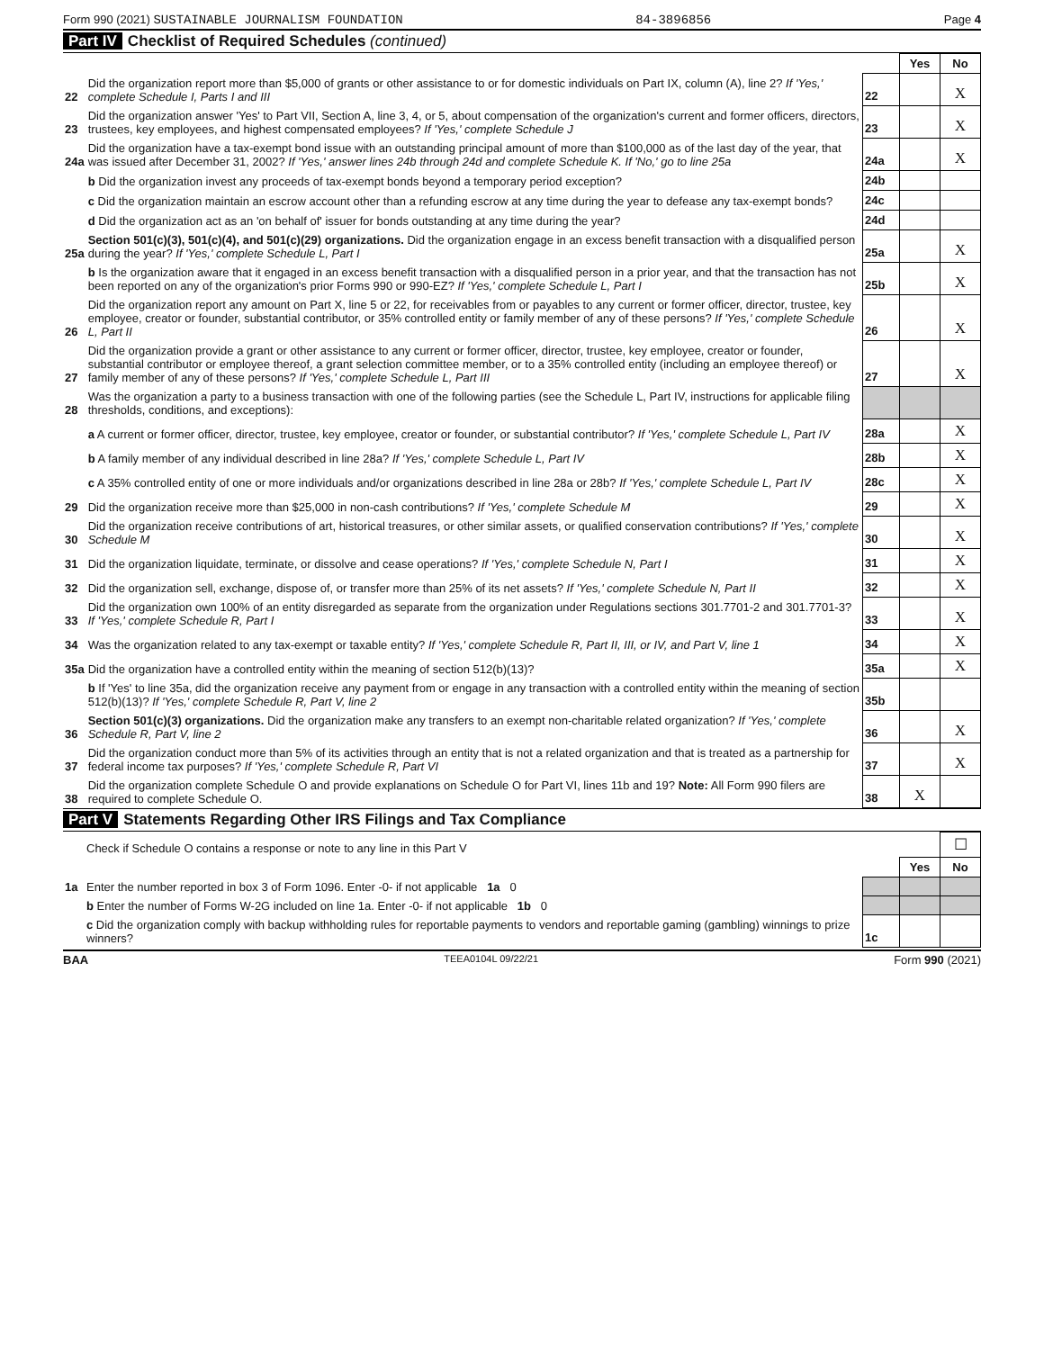Form 990 (2021) SUSTAINABLE JOURNALISM FOUNDATION 84-3896856 Page 4
Part IV Checklist of Required Schedules (continued)
| | | | Yes | No |
| 22 | Did the organization report more than $5,000 of grants or other assistance to or for domestic individuals on Part IX, column (A), line 2? If 'Yes,' complete Schedule I, Parts I and III | 22 | | X |
| 23 | Did the organization answer 'Yes' to Part VII, Section A, line 3, 4, or 5, about compensation of the organization's current and former officers, directors, trustees, key employees, and highest compensated employees? If 'Yes,' complete Schedule J | 23 | | X |
| 24a | Did the organization have a tax-exempt bond issue with an outstanding principal amount of more than $100,000 as of the last day of the year, that was issued after December 31, 2002? If 'Yes,' answer lines 24b through 24d and complete Schedule K. If 'No,' go to line 25a | 24a | | X |
| | b Did the organization invest any proceeds of tax-exempt bonds beyond a temporary period exception? | 24b | | |
| | c Did the organization maintain an escrow account other than a refunding escrow at any time during the year to defease any tax-exempt bonds? | 24c | | |
| | d Did the organization act as an 'on behalf of' issuer for bonds outstanding at any time during the year? | 24d | | |
| 25a | Section 501(c)(3), 501(c)(4), and 501(c)(29) organizations. Did the organization engage in an excess benefit transaction with a disqualified person during the year? If 'Yes,' complete Schedule L, Part I | 25a | | X |
| | b Is the organization aware that it engaged in an excess benefit transaction with a disqualified person in a prior year, and that the transaction has not been reported on any of the organization's prior Forms 990 or 990-EZ? If 'Yes,' complete Schedule L, Part I | 25b | | X |
| 26 | Did the organization report any amount on Part X, line 5 or 22, for receivables from or payables to any current or former officer, director, trustee, key employee, creator or founder, substantial contributor, or 35% controlled entity or family member of any of these persons? If 'Yes,' complete Schedule L, Part II | 26 | | X |
| 27 | Did the organization provide a grant or other assistance to any current or former officer, director, trustee, key employee, creator or founder, substantial contributor or employee thereof, a grant selection committee member, or to a 35% controlled entity (including an employee thereof) or family member of any of these persons? If 'Yes,' complete Schedule L, Part III | 27 | | X |
| 28 | Was the organization a party to a business transaction with one of the following parties (see the Schedule L, Part IV, instructions for applicable filing thresholds, conditions, and exceptions): | | | |
| | a A current or former officer, director, trustee, key employee, creator or founder, or substantial contributor? If 'Yes,' complete Schedule L, Part IV | 28a | | X |
| | b A family member of any individual described in line 28a? If 'Yes,' complete Schedule L, Part IV | 28b | | X |
| | c A 35% controlled entity of one or more individuals and/or organizations described in line 28a or 28b? If 'Yes,' complete Schedule L, Part IV | 28c | | X |
| 29 | Did the organization receive more than $25,000 in non-cash contributions? If 'Yes,' complete Schedule M | 29 | | X |
| 30 | Did the organization receive contributions of art, historical treasures, or other similar assets, or qualified conservation contributions? If 'Yes,' complete Schedule M | 30 | | X |
| 31 | Did the organization liquidate, terminate, or dissolve and cease operations? If 'Yes,' complete Schedule N, Part I | 31 | | X |
| 32 | Did the organization sell, exchange, dispose of, or transfer more than 25% of its net assets? If 'Yes,' complete Schedule N, Part II | 32 | | X |
| 33 | Did the organization own 100% of an entity disregarded as separate from the organization under Regulations sections 301.7701-2 and 301.7701-3? If 'Yes,' complete Schedule R, Part I | 33 | | X |
| 34 | Was the organization related to any tax-exempt or taxable entity? If 'Yes,' complete Schedule R, Part II, III, or IV, and Part V, line 1 | 34 | | X |
| 35a | Did the organization have a controlled entity within the meaning of section 512(b)(13)? | 35a | | X |
| | b If 'Yes' to line 35a, did the organization receive any payment from or engage in any transaction with a controlled entity within the meaning of section 512(b)(13)? If 'Yes,' complete Schedule R, Part V, line 2 | 35b | | |
| 36 | Section 501(c)(3) organizations. Did the organization make any transfers to an exempt non-charitable related organization? If 'Yes,' complete Schedule R, Part V, line 2 | 36 | | X |
| 37 | Did the organization conduct more than 5% of its activities through an entity that is not a related organization and that is treated as a partnership for federal income tax purposes? If 'Yes,' complete Schedule R, Part VI | 37 | | X |
| 38 | Did the organization complete Schedule O and provide explanations on Schedule O for Part VI, lines 11b and 19? Note: All Form 990 filers are required to complete Schedule O. | 38 | X | |
Part V Statements Regarding Other IRS Filings and Tax Compliance
| | Check if Schedule O contains a response or note to any line in this Part V | | | ☐ |
| | | | Yes | No |
| 1a | Enter the number reported in box 3 of Form 1096. Enter -0- if not applicable 1a 0 | | | |
| | b Enter the number of Forms W-2G included on line 1a. Enter -0- if not applicable 1b 0 | | | |
| | c Did the organization comply with backup withholding rules for reportable payments to vendors and reportable gaming (gambling) winnings to prize winners? | 1c | | |
BAA TEEA0104L 09/22/21 Form 990 (2021)